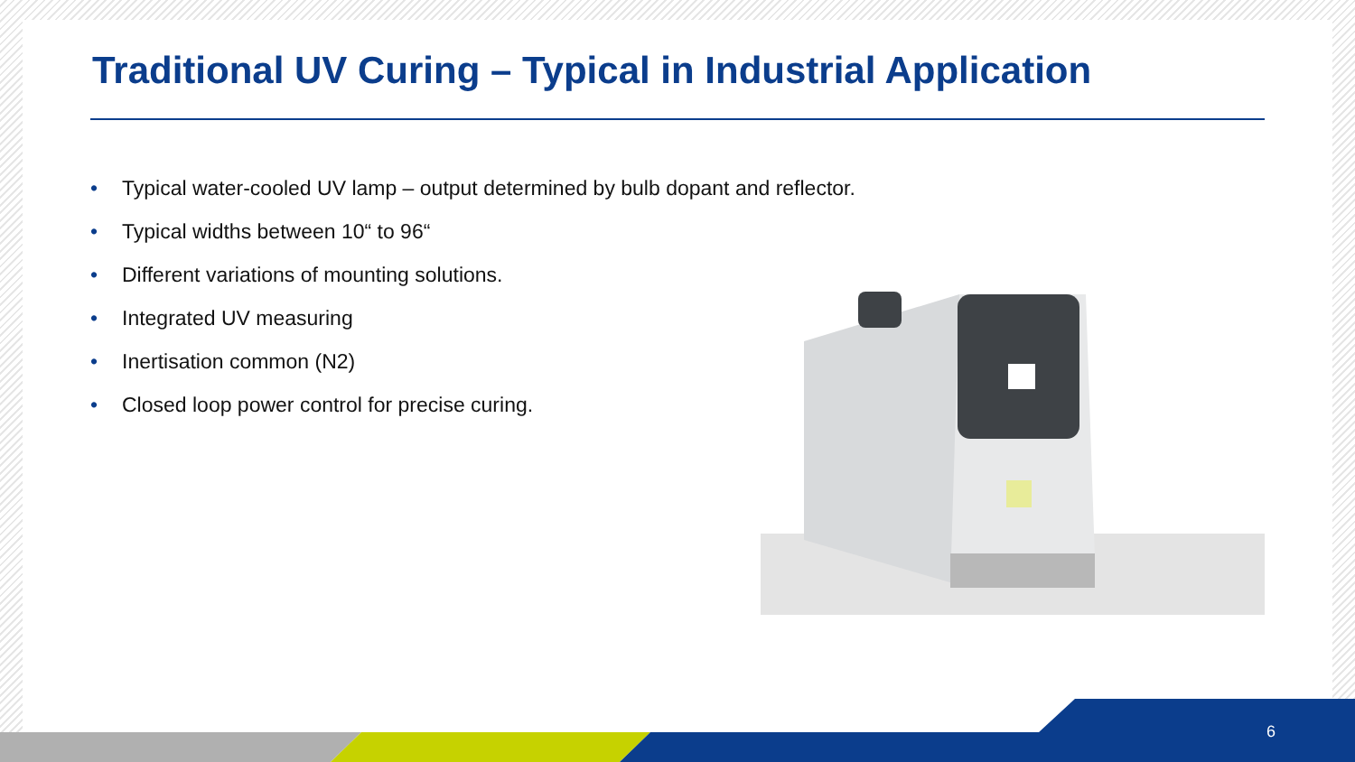Traditional UV Curing – Typical in Industrial Application
• Typical water-cooled UV lamp – output determined by bulb dopant and reflector.
• Typical widths between 10“ to 96“
• Different variations of mounting solutions.
• Integrated UV measuring
• Inertisation common (N2)
• Closed loop power control for precise curing.
6